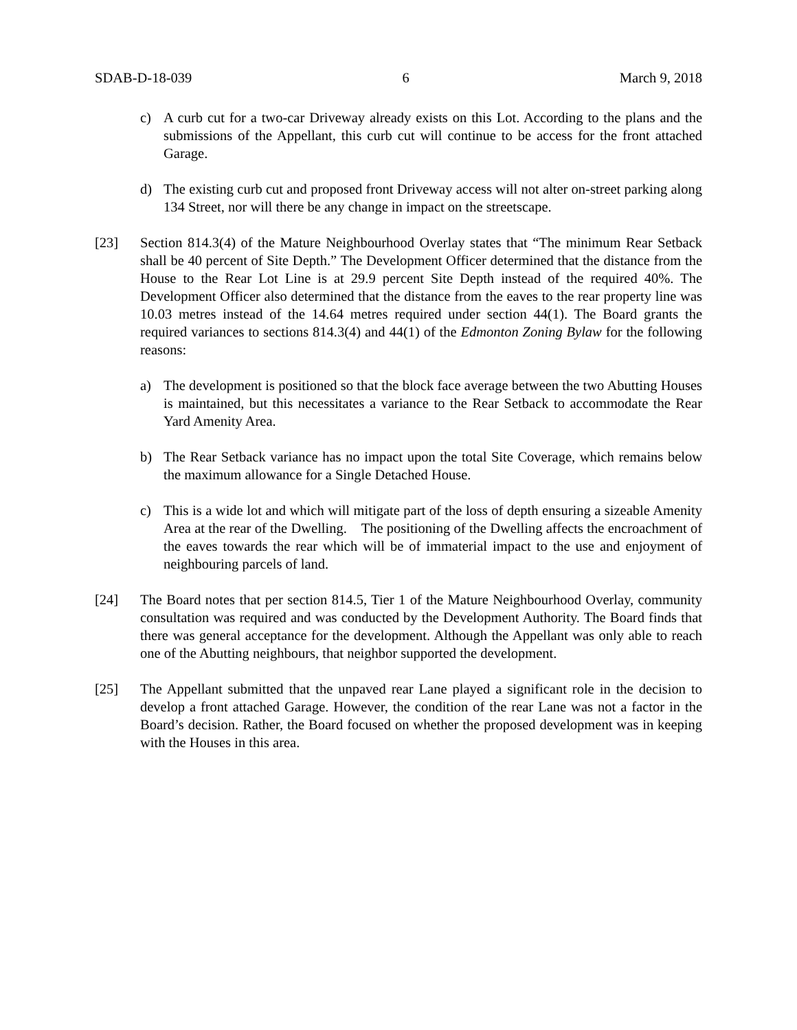SDAB-D-18-039 6 March 9, 2018
c) A curb cut for a two-car Driveway already exists on this Lot. According to the plans and the submissions of the Appellant, this curb cut will continue to be access for the front attached Garage.
d) The existing curb cut and proposed front Driveway access will not alter on-street parking along 134 Street, nor will there be any change in impact on the streetscape.
[23] Section 814.3(4) of the Mature Neighbourhood Overlay states that “The minimum Rear Setback shall be 40 percent of Site Depth.” The Development Officer determined that the distance from the House to the Rear Lot Line is at 29.9 percent Site Depth instead of the required 40%. The Development Officer also determined that the distance from the eaves to the rear property line was 10.03 metres instead of the 14.64 metres required under section 44(1). The Board grants the required variances to sections 814.3(4) and 44(1) of the Edmonton Zoning Bylaw for the following reasons:
a) The development is positioned so that the block face average between the two Abutting Houses is maintained, but this necessitates a variance to the Rear Setback to accommodate the Rear Yard Amenity Area.
b) The Rear Setback variance has no impact upon the total Site Coverage, which remains below the maximum allowance for a Single Detached House.
c) This is a wide lot and which will mitigate part of the loss of depth ensuring a sizeable Amenity Area at the rear of the Dwelling. The positioning of the Dwelling affects the encroachment of the eaves towards the rear which will be of immaterial impact to the use and enjoyment of neighbouring parcels of land.
[24] The Board notes that per section 814.5, Tier 1 of the Mature Neighbourhood Overlay, community consultation was required and was conducted by the Development Authority. The Board finds that there was general acceptance for the development. Although the Appellant was only able to reach one of the Abutting neighbours, that neighbor supported the development.
[25] The Appellant submitted that the unpaved rear Lane played a significant role in the decision to develop a front attached Garage. However, the condition of the rear Lane was not a factor in the Board’s decision. Rather, the Board focused on whether the proposed development was in keeping with the Houses in this area.